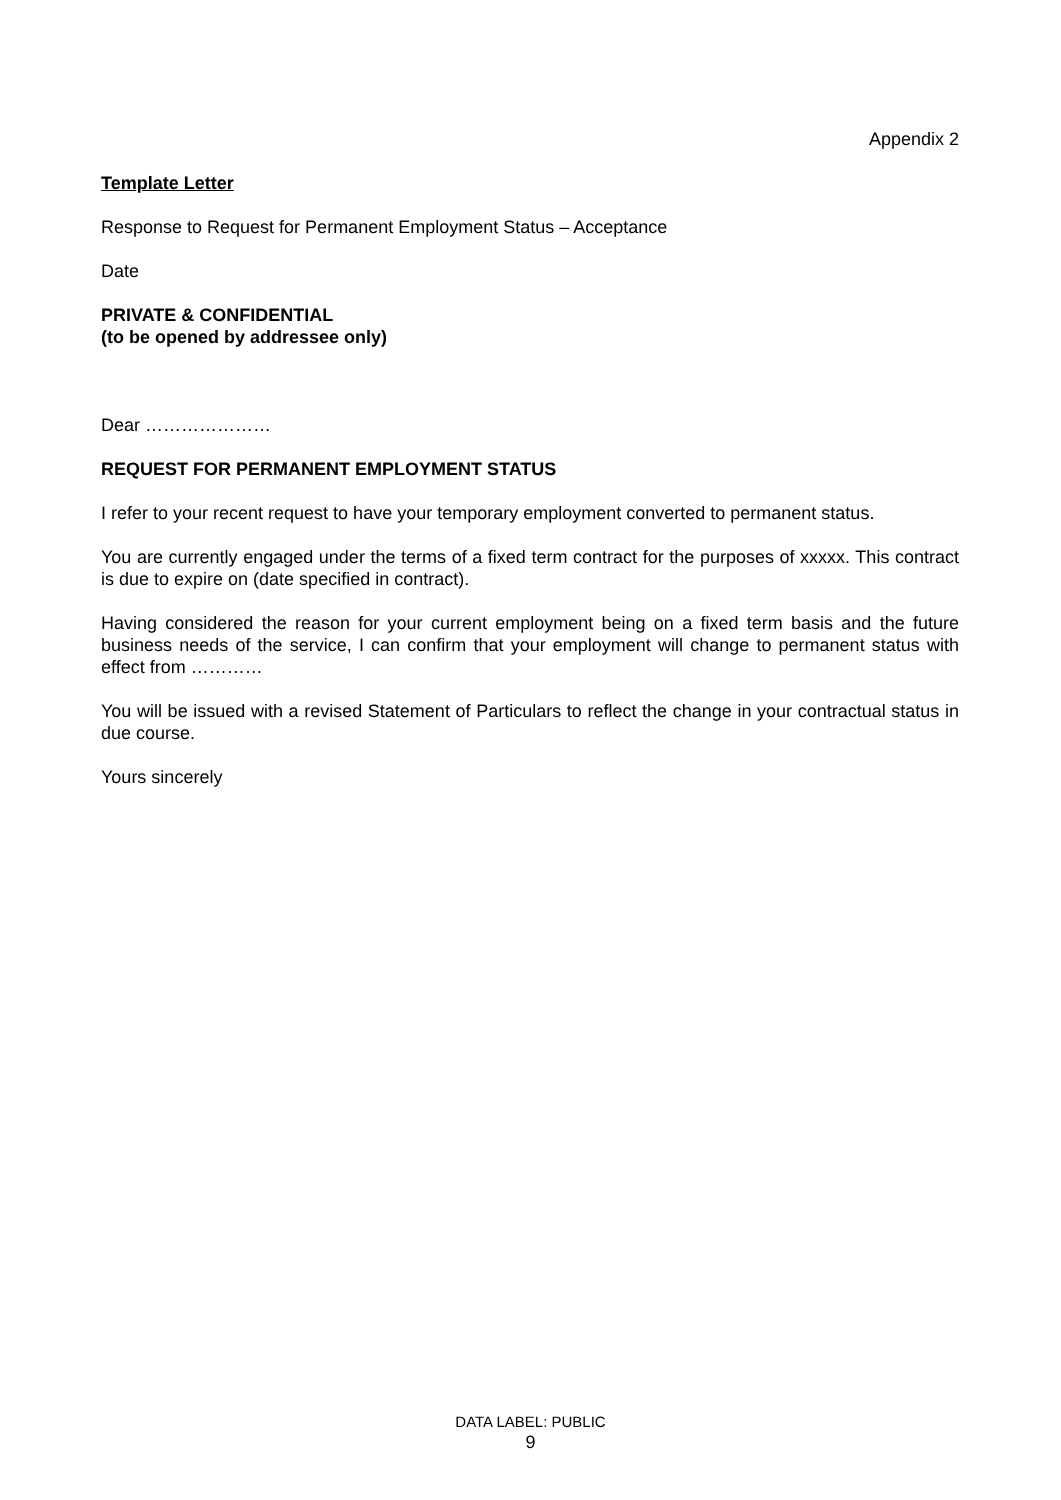Appendix 2
Template Letter
Response to Request for Permanent Employment Status – Acceptance
Date
PRIVATE & CONFIDENTIAL
(to be opened by addressee only)
Dear …………………
REQUEST FOR PERMANENT EMPLOYMENT STATUS
I refer to your recent request to have your temporary employment converted to permanent status.
You are currently engaged under the terms of a fixed term contract for the purposes of xxxxx. This contract is due to expire on (date specified in contract).
Having considered the reason for your current employment being on a fixed term basis and the future business needs of the service, I can confirm that your employment will change to permanent status with effect from …………
You will be issued with a revised Statement of Particulars to reflect the change in your contractual status in due course.
Yours sincerely
DATA LABEL: PUBLIC
9